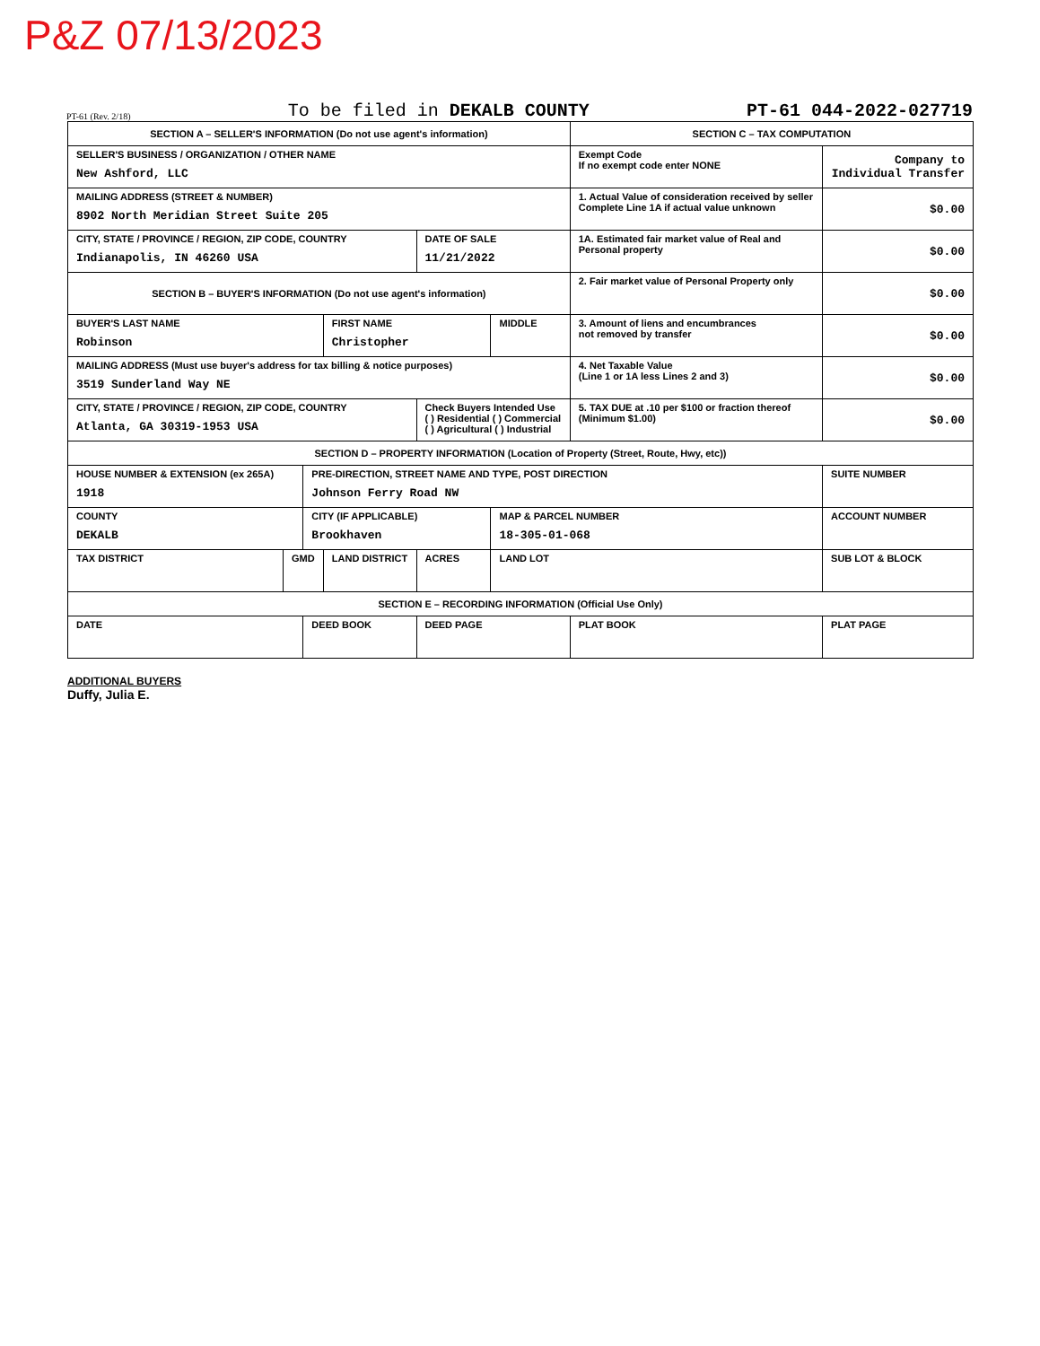P&Z 07/13/2023
PT-61 (Rev. 2/18) To be filed in DEKALB COUNTY PT-61 044-2022-027719
| SECTION A – SELLER'S INFORMATION (Do not use agent's information) | | | | | | SECTION C – TAX COMPUTATION | |
| SELLER'S BUSINESS / ORGANIZATION / OTHER NAME New Ashford, LLC | | | | | | Exempt Code If no exempt code enter NONE | Company to Individual Transfer |
| MAILING ADDRESS (STREET & NUMBER) 8902 North Meridian Street Suite 205 | | | | | | 1. Actual Value of consideration received by seller Complete Line 1A if actual value unknown | $0.00 |
| CITY, STATE / PROVINCE / REGION, ZIP CODE, COUNTRY Indianapolis, IN 46260 USA | | | | DATE OF SALE 11/21/2022 | | 1A. Estimated fair market value of Real and Personal property | $0.00 |
| SECTION B – BUYER'S INFORMATION (Do not use agent's information) | | | | | | 2. Fair market value of Personal Property only | $0.00 |
| BUYER'S LAST NAME Robinson | | | FIRST NAME Christopher | | MIDDLE | 3. Amount of liens and encumbrances not removed by transfer | $0.00 |
| MAILING ADDRESS (Must use buyer's address for tax billing & notice purposes) 3519 Sunderland Way NE | | | | | | 4. Net Taxable Value (Line 1 or 1A less Lines 2 and 3) | $0.00 |
| CITY, STATE / PROVINCE / REGION, ZIP CODE, COUNTRY Atlanta, GA 30319-1953 USA | | | | Check Buyers Intended Use ( ) Residential ( ) Commercial ( ) Agricultural ( ) Industrial | | 5. TAX DUE at .10 per $100 or fraction thereof (Minimum $1.00) | $0.00 |
| SECTION D – PROPERTY INFORMATION (Location of Property (Street, Route, Hwy, etc)) | | | | | | | |
| HOUSE NUMBER & EXTENSION (ex 265A) 1918 | | PRE-DIRECTION, STREET NAME AND TYPE, POST DIRECTION Johnson Ferry Road NW | | | | | SUITE NUMBER |
| COUNTY DEKALB | | CITY (IF APPLICABLE) Brookhaven | | | MAP & PARCEL NUMBER 18-305-01-068 | | ACCOUNT NUMBER |
| TAX DISTRICT | GMD | | LAND DISTRICT | ACRES | LAND LOT | | SUB LOT & BLOCK |
| SECTION E – RECORDING INFORMATION (Official Use Only) | | | | | | | |
| DATE | | DEED BOOK | | DEED PAGE | | PLAT BOOK | PLAT PAGE |
ADDITIONAL BUYERS
Duffy, Julia E.